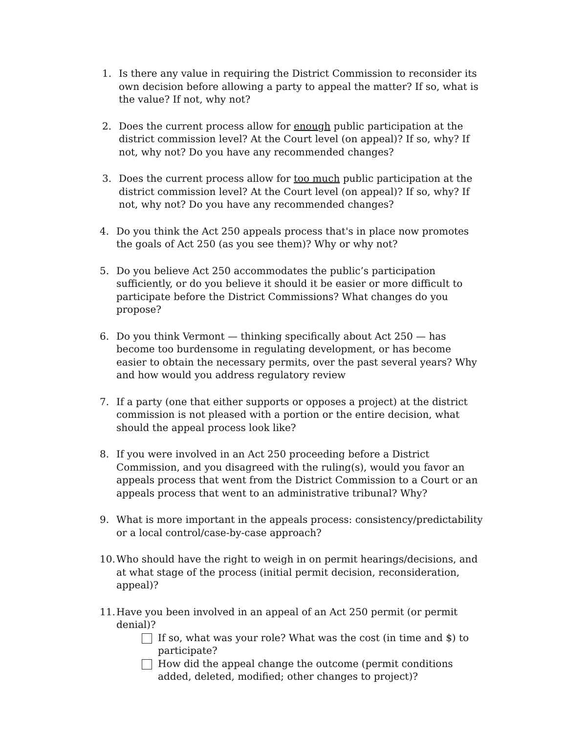1. Is there any value in requiring the District Commission to reconsider its own decision before allowing a party to appeal the matter? If so, what is the value? If not, why not?
2. Does the current process allow for enough public participation at the district commission level? At the Court level (on appeal)? If so, why? If not, why not? Do you have any recommended changes?
3. Does the current process allow for too much public participation at the district commission level? At the Court level (on appeal)? If so, why? If not, why not? Do you have any recommended changes?
4. Do you think the Act 250 appeals process that's in place now promotes the goals of Act 250 (as you see them)? Why or why not?
5. Do you believe Act 250 accommodates the public’s participation sufficiently, or do you believe it should it be easier or more difficult to participate before the District Commissions? What changes do you propose?
6. Do you think Vermont — thinking specifically about Act 250 — has become too burdensome in regulating development, or has become easier to obtain the necessary permits, over the past several years? Why and how would you address regulatory review
7. If a party (one that either supports or opposes a project) at the district commission is not pleased with a portion or the entire decision, what should the appeal process look like?
8. If you were involved in an Act 250 proceeding before a District Commission, and you disagreed with the ruling(s), would you favor an appeals process that went from the District Commission to a Court or an appeals process that went to an administrative tribunal? Why?
9. What is more important in the appeals process: consistency/predictability or a local control/case-by-case approach?
10.
Who should have the right to weigh in on permit hearings/decisions, and at what stage of the process (initial permit decision, reconsideration, appeal)?
11.
Have you been involved in an appeal of an Act 250 permit (or permit denial)?
If so, what was your role? What was the cost (in time and $) to participate?
How did the appeal change the outcome (permit conditions added, deleted, modified; other changes to project)?